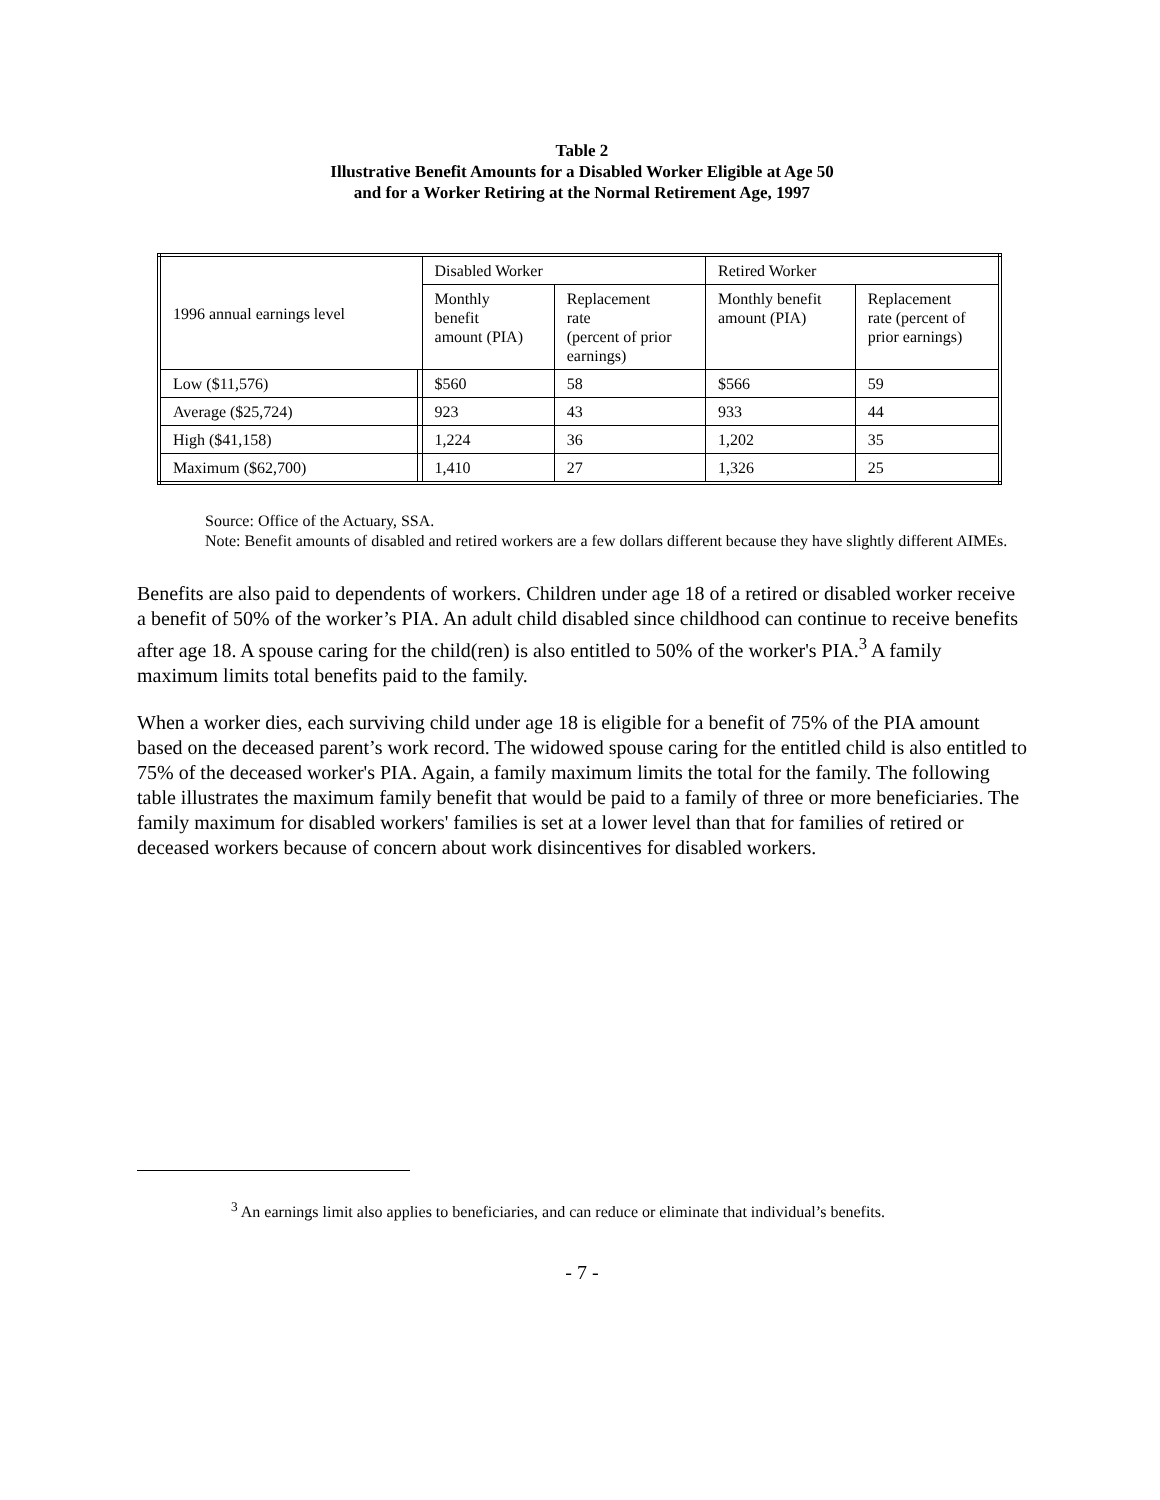Table 2
Illustrative Benefit Amounts for a Disabled Worker Eligible at Age 50
and for a Worker Retiring at the Normal Retirement Age, 1997
| 1996 annual earnings level | | Disabled Worker | | Retired Worker | |
| | | Monthly benefit amount (PIA) | Replacement rate (percent of prior earnings) | Monthly benefit amount (PIA) | Replacement rate (percent of prior earnings) |
| Low ($11,576) | | $560 | 58 | $566 | 59 |
| Average ($25,724) | | 923 | 43 | 933 | 44 |
| High ($41,158) | | 1,224 | 36 | 1,202 | 35 |
| Maximum ($62,700) | | 1,410 | 27 | 1,326 | 25 |
Source: Office of the Actuary, SSA.
Note: Benefit amounts of disabled and retired workers are a few dollars different because they have slightly different AIMEs.
Benefits are also paid to dependents of workers. Children under age 18 of a retired or disabled worker receive a benefit of 50% of the worker’s PIA. An adult child disabled since childhood can continue to receive benefits after age 18. A spouse caring for the child(ren) is also entitled to 50% of the worker's PIA.<sup>3</sup> A family maximum limits total benefits paid to the family.
When a worker dies, each surviving child under age 18 is eligible for a benefit of 75% of the PIA amount based on the deceased parent’s work record. The widowed spouse caring for the entitled child is also entitled to 75% of the deceased worker's PIA. Again, a family maximum limits the total for the family. The following table illustrates the maximum family benefit that would be paid to a family of three or more beneficiaries. The family maximum for disabled workers' families is set at a lower level than that for families of retired or deceased workers because of concern about work disincentives for disabled workers.
<sup>3</sup> An earnings limit also applies to beneficiaries, and can reduce or eliminate that individual’s benefits.
- 7 -